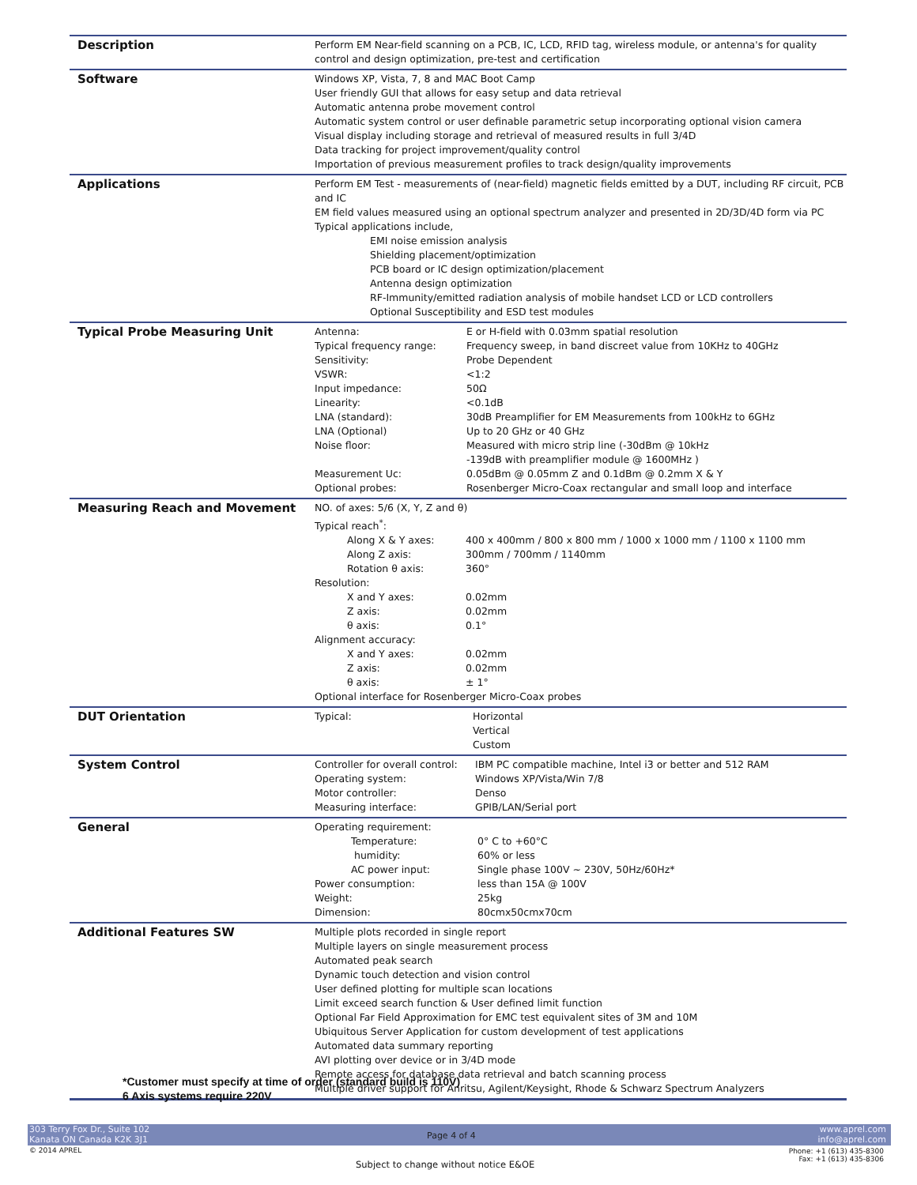| Description | Perform EM Near-field scanning on a PCB, IC, LCD, RFID tag, wireless module, or antenna's for quality control and design optimization, pre-test and certification |
| Software | Windows XP, Vista, 7, 8 and MAC Boot Camp User friendly GUI that allows for easy setup and data retrieval Automatic antenna probe movement control Automatic system control or user definable parametric setup incorporating optional vision camera Visual display including storage and retrieval of measured results in full 3/4D Data tracking for project improvement/quality control Importation of previous measurement profiles to track design/quality improvements |
| Applications | Perform EM Test - measurements of (near-field) magnetic fields emitted by a DUT, including RF circuit, PCB and IC EM field values measured using an optional spectrum analyzer and presented in 2D/3D/4D form via PC Typical applications include, EMI noise emission analysis Shielding placement/optimization PCB board or IC design optimization/placement Antenna design optimization RF-Immunity/emitted radiation analysis of mobile handset LCD or LCD controllers Optional Susceptibility and ESD test modules |
| Typical Probe Measuring Unit | / Antenna: / E or H-field with 0.03mm spatial resolution / / Typical frequency range: / Frequency sweep, in band discreet value from 10KHz to 40GHz / / Sensitivity: / Probe Dependent / / VSWR: / <1:2 / / Input impedance: / 50Ω / / Linearity: / <0.1dB / / LNA (standard): / 30dB Preamplifier for EM Measurements from 100kHz to 6GHz / / LNA (Optional) / Up to 20 GHz or 40 GHz / / Noise floor: / Measured with micro strip line (-30dBm @ 10kHz -139dB with preamplifier module @ 1600MHz ) / / Measurement Uc: / 0.05dBm @ 0.05mm Z and 0.1dBm @ 0.2mm X & Y / / Optional probes: / Rosenberger Micro-Coax rectangular and small loop and interface / |
| Measuring Reach and Movement | NO. of axes: 5/6 (X, Y, Z and θ) Typical reach<sup>*</sup>: / Along X & Y axes: / 400 x 400mm / 800 x 800 mm / 1000 x 1000 mm / 1100 x 1100 mm / / Along Z axis: / 300mm / 700mm / 1140mm / / Rotation θ axis: / 360° / Resolution: / X and Y axes: / 0.02mm / / Z axis: / 0.02mm / / θ axis: / 0.1° / Alignment accuracy: / X and Y axes: / 0.02mm / / Z axis: / 0.02mm / / θ axis: / ± 1° / Optional interface for Rosenberger Micro-Coax probes |
| DUT Orientation | / Typical: / Horizontal Vertical Custom / |
| System Control | / Controller for overall control: / IBM PC compatible machine, Intel i3 or better and 512 RAM / / Operating system: / Windows XP/Vista/Win 7/8 / / Motor controller: / Denso / / Measuring interface: / GPIB/LAN/Serial port / |
| General | Operating requirement: / Temperature: / 0° C to +60°C / / humidity: / 60% or less / / AC power input: / Single phase 100V ~ 230V, 50Hz/60Hz* / / Power consumption: / less than 15A @ 100V / / Weight: / 25kg / / Dimension: / 80cmx50cmx70cm / |
| Additional Features SW | Multiple plots recorded in single report Multiple layers on single measurement process Automated peak search Dynamic touch detection and vision control User defined plotting for multiple scan locations Limit exceed search function & User defined limit function Optional Far Field Approximation for EMC test equivalent sites of 3M and 10M Ubiquitous Server Application for custom development of test applications Automated data summary reporting AVI plotting over device or in 3/4D mode Remote access for database data retrieval and batch scanning process Multiple driver support for Anritsu, Agilent/Keysight, Rhode & Schwarz Spectrum Analyzers |
*Customer must specify at time of order (standard build is 110V)
6 Axis systems require 220V
303 Terry Fox Dr., Suite 102
Kanata ON Canada K2K 3J1
Page 4 of 4
www.aprel.com
info@aprel.com
© 2014 APREL
Phone: +1 (613) 435-8300
Fax: +1 (613) 435-8306
Subject to change without notice E&OE